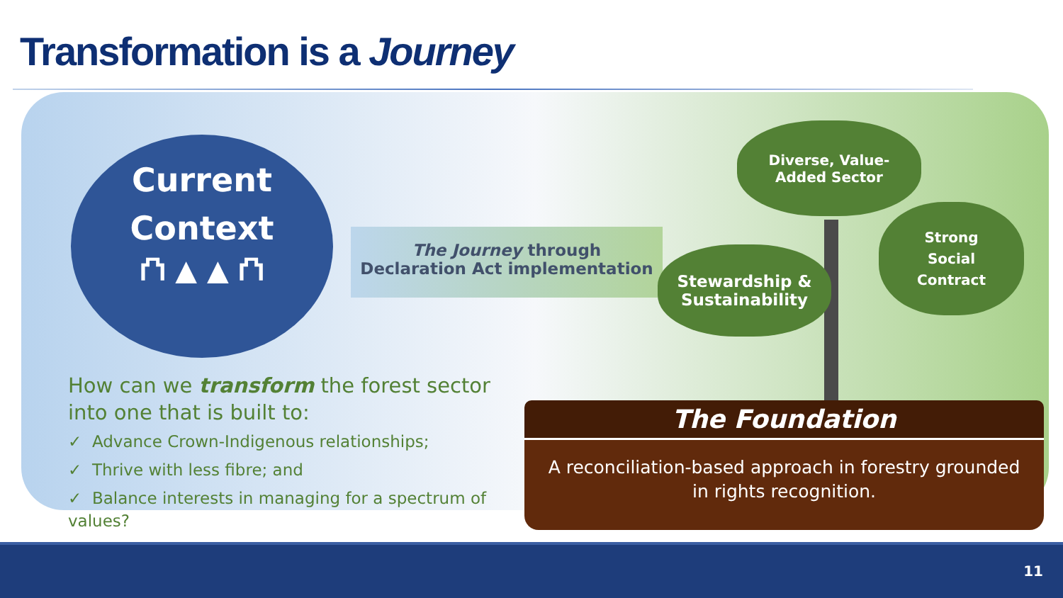Transformation is a Journey
Current
Context
⛫ ▲ ▲ ⛫
The Journey through
Declaration Act implementation
Diverse, Value-
Added Sector
Stewardship &
Sustainability
Strong
Social
Contract
How can we transform the forest sector into one that is built to:
✓ Advance Crown-Indigenous relationships;
✓ Thrive with less fibre; and
✓ Balance interests in managing for a spectrum of values?
The Foundation
A reconciliation-based approach in forestry grounded in rights recognition.
11